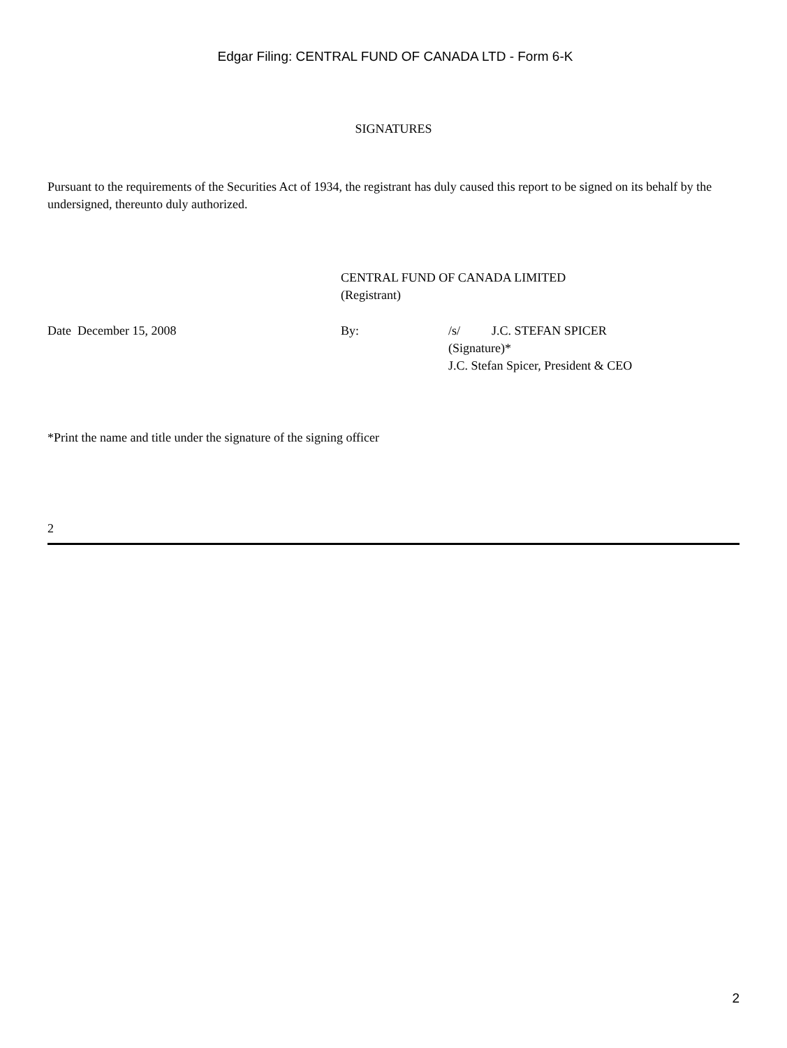Edgar Filing: CENTRAL FUND OF CANADA LTD - Form 6-K
SIGNATURES
Pursuant to the requirements of the Securities Act of 1934, the registrant has duly caused this report to be signed on its behalf by the undersigned, thereunto duly authorized.
CENTRAL FUND OF CANADA LIMITED
(Registrant)
| Date December 15, 2008 | By: | /s/ | J.C. STEFAN SPICER |
| | | (Signature)* | |
| | | J.C. Stefan Spicer, President & CEO | |
*Print the name and title under the signature of the signing officer
2
2